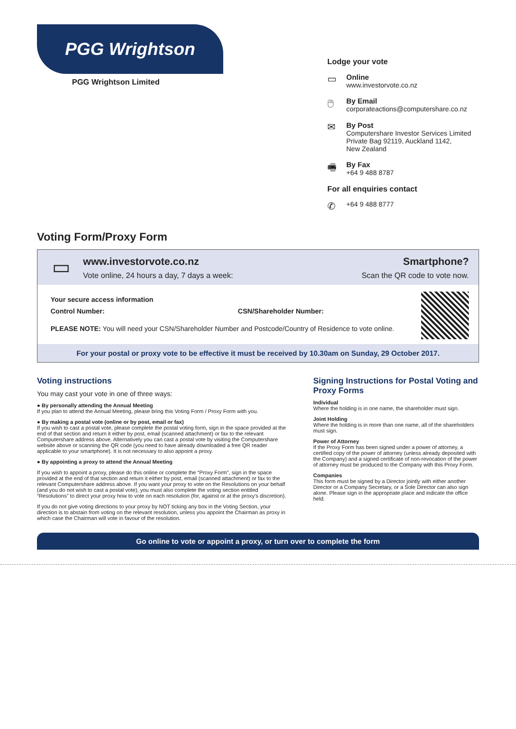PGG Wrightson
PGG Wrightson Limited
Lodge your vote
▭
Online
www.investorvote.co.nz
🖱
By Email
corporateactions@computershare.co.nz
✉
By Post
Computershare Investor Services Limited
Private Bag 92119, Auckland 1142,
New Zealand
🖷
By Fax
+64 9 488 8787
For all enquiries contact
✆
+64 9 488 8777
Voting Form/Proxy Form
▭
www.investorvote.co.nz
Vote online, 24 hours a day, 7 days a week:
Smartphone?
Scan the QR code to vote now.
Your secure access information
Control Number: CSN/Shareholder Number:
PLEASE NOTE: You will need your CSN/Shareholder Number and Postcode/Country of Residence to vote online.
For your postal or proxy vote to be effective it must be received by 10.30am on Sunday, 29 October 2017.
Voting instructions
You may cast your vote in one of three ways:
● By personally attending the Annual Meeting
If you plan to attend the Annual Meeting, please bring this Voting Form / Proxy Form with you.
● By making a postal vote (online or by post, email or fax)
If you wish to cast a postal vote, please complete the postal voting form, sign in the space provided at the end of that section and return it either by post, email (scanned attachment) or fax to the relevant Computershare address above. Alternatively you can cast a postal vote by visiting the Computershare website above or scanning the QR code (you need to have already downloaded a free QR reader applicable to your smartphone). It is not necessary to also appoint a proxy.
● By appointing a proxy to attend the Annual Meeting
If you wish to appoint a proxy, please do this online or complete the “Proxy Form”, sign in the space provided at the end of that section and return it either by post, email (scanned attachment) or fax to the relevant Computershare address above. If you want your proxy to vote on the Resolutions on your behalf (and you do not wish to cast a postal vote), you must also complete the voting section entitled “Resolutions” to direct your proxy how to vote on each resolution (for, against or at the proxy’s discretion).
If you do not give voting directions to your proxy by NOT ticking any box in the Voting Section, your direction is to abstain from voting on the relevant resolution, unless you appoint the Chairman as proxy in which case the Chairman will vote in favour of the resolution.
Signing Instructions for Postal Voting and Proxy Forms
Individual
Where the holding is in one name, the shareholder must sign.
Joint Holding
Where the holding is in more than one name, all of the shareholders must sign.
Power of Attorney
If the Proxy Form has been signed under a power of attorney, a certified copy of the power of attorney (unless already deposited with the Company) and a signed certificate of non-revocation of the power of attorney must be produced to the Company with this Proxy Form.
Companies
This form must be signed by a Director jointly with either another Director or a Company Secretary, or a Sole Director can also sign alone. Please sign in the appropriate place and indicate the office held.
Go online to vote or appoint a proxy, or turn over to complete the form